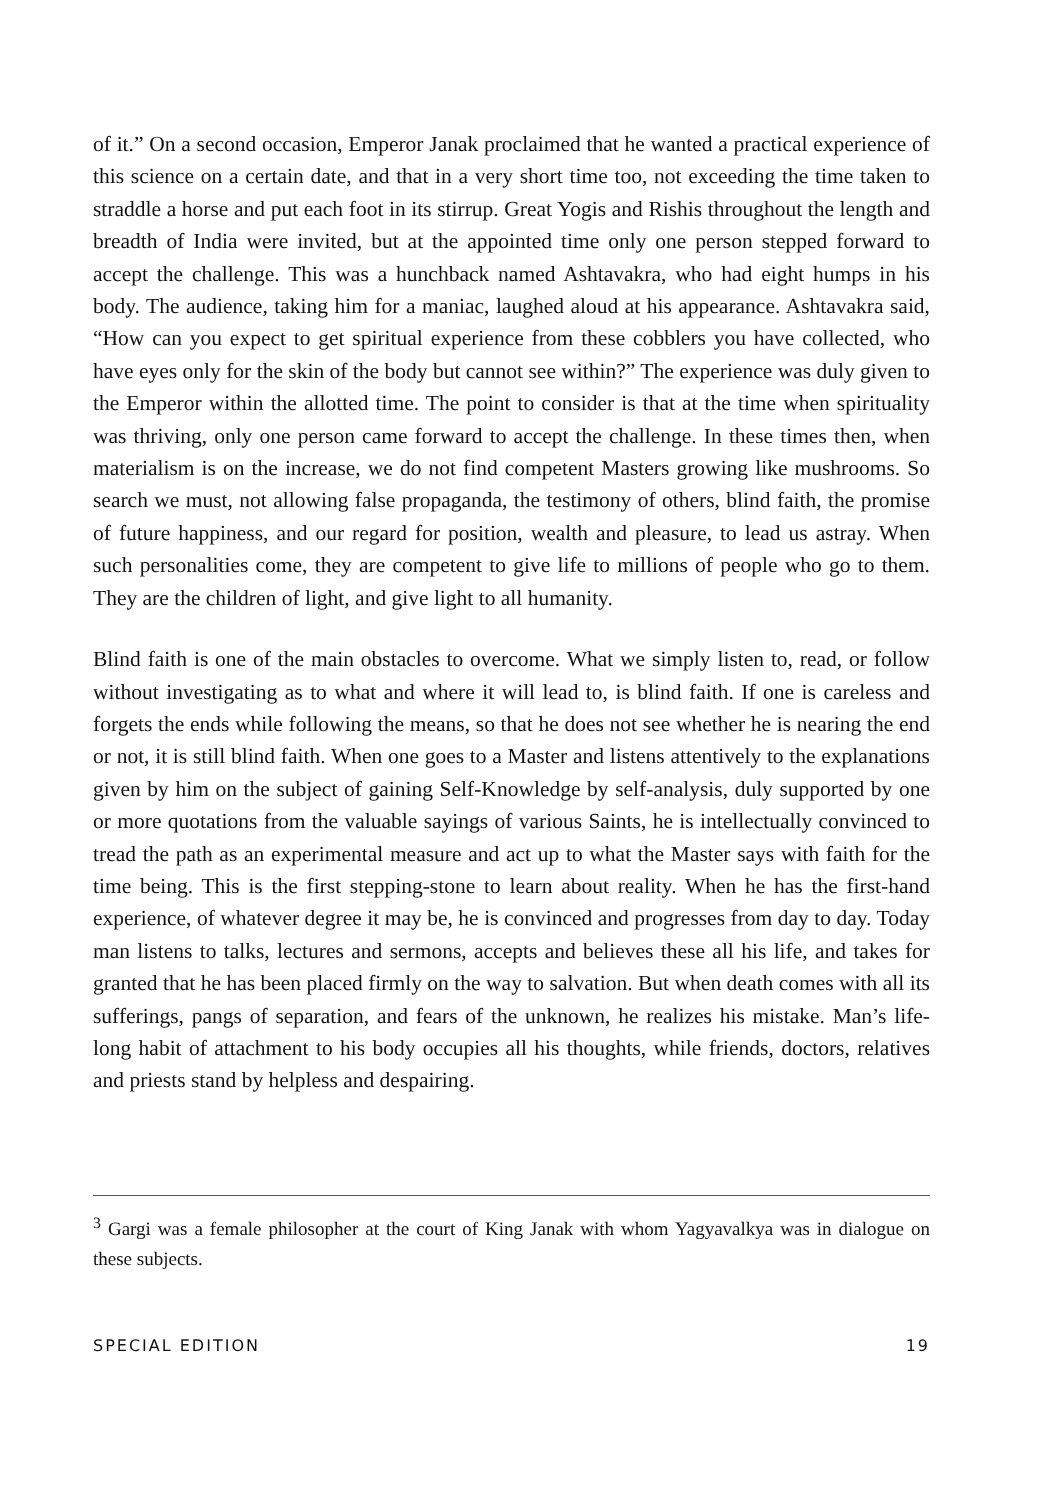of it.” On a second occasion, Emperor Janak proclaimed that he wanted a practical experience of this science on a certain date, and that in a very short time too, not exceeding the time taken to straddle a horse and put each foot in its stirrup. Great Yogis and Rishis throughout the length and breadth of India were invited, but at the appointed time only one person stepped forward to accept the challenge. This was a hunchback named Ashtavakra, who had eight humps in his body. The audience, taking him for a maniac, laughed aloud at his appearance. Ashtavakra said, “How can you expect to get spiritual experience from these cobblers you have collected, who have eyes only for the skin of the body but cannot see within?” The experience was duly given to the Emperor within the allotted time. The point to consider is that at the time when spirituality was thriving, only one person came forward to accept the challenge. In these times then, when materialism is on the increase, we do not find competent Masters growing like mushrooms. So search we must, not allowing false propaganda, the testimony of others, blind faith, the promise of future happiness, and our regard for position, wealth and pleasure, to lead us astray. When such personalities come, they are competent to give life to millions of people who go to them. They are the children of light, and give light to all humanity.
Blind faith is one of the main obstacles to overcome. What we simply listen to, read, or follow without investigating as to what and where it will lead to, is blind faith. If one is careless and forgets the ends while following the means, so that he does not see whether he is nearing the end or not, it is still blind faith. When one goes to a Master and listens attentively to the explanations given by him on the subject of gaining Self-Knowledge by self-analysis, duly supported by one or more quotations from the valuable sayings of various Saints, he is intellectually convinced to tread the path as an experimental measure and act up to what the Master says with faith for the time being. This is the first stepping-stone to learn about reality. When he has the first-hand experience, of whatever degree it may be, he is convinced and progresses from day to day. Today man listens to talks, lectures and sermons, accepts and believes these all his life, and takes for granted that he has been placed firmly on the way to salvation. But when death comes with all its sufferings, pangs of separation, and fears of the unknown, he realizes his mistake. Man’s life-long habit of attachment to his body occupies all his thoughts, while friends, doctors, relatives and priests stand by helpless and despairing.
<sup>3</sup> Gargi was a female philosopher at the court of King Janak with whom Yagyavalkya was in dialogue on these subjects.
SPECIAL EDITION 19